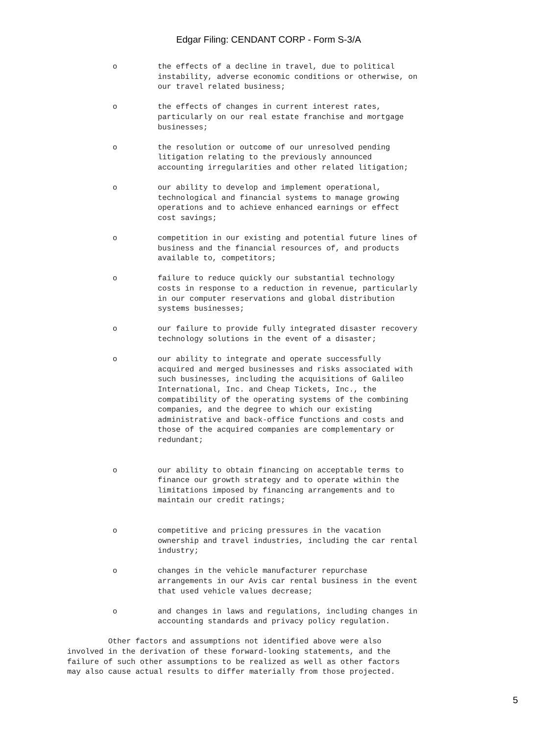Edgar Filing: CENDANT CORP - Form S-3/A
o the effects of a decline in travel, due to political instability, adverse economic conditions or otherwise, on our travel related business;
o the effects of changes in current interest rates, particularly on our real estate franchise and mortgage businesses;
o the resolution or outcome of our unresolved pending litigation relating to the previously announced accounting irregularities and other related litigation;
o our ability to develop and implement operational, technological and financial systems to manage growing operations and to achieve enhanced earnings or effect cost savings;
o competition in our existing and potential future lines of business and the financial resources of, and products available to, competitors;
o failure to reduce quickly our substantial technology costs in response to a reduction in revenue, particularly in our computer reservations and global distribution systems businesses;
o our failure to provide fully integrated disaster recovery technology solutions in the event of a disaster;
o our ability to integrate and operate successfully acquired and merged businesses and risks associated with such businesses, including the acquisitions of Galileo International, Inc. and Cheap Tickets, Inc., the compatibility of the operating systems of the combining companies, and the degree to which our existing administrative and back-office functions and costs and those of the acquired companies are complementary or redundant;
o our ability to obtain financing on acceptable terms to finance our growth strategy and to operate within the limitations imposed by financing arrangements and to maintain our credit ratings;
o competitive and pricing pressures in the vacation ownership and travel industries, including the car rental industry;
o changes in the vehicle manufacturer repurchase arrangements in our Avis car rental business in the event that used vehicle values decrease;
o and changes in laws and regulations, including changes in accounting standards and privacy policy regulation.
Other factors and assumptions not identified above were also involved in the derivation of these forward-looking statements, and the failure of such other assumptions to be realized as well as other factors may also cause actual results to differ materially from those projected.
5